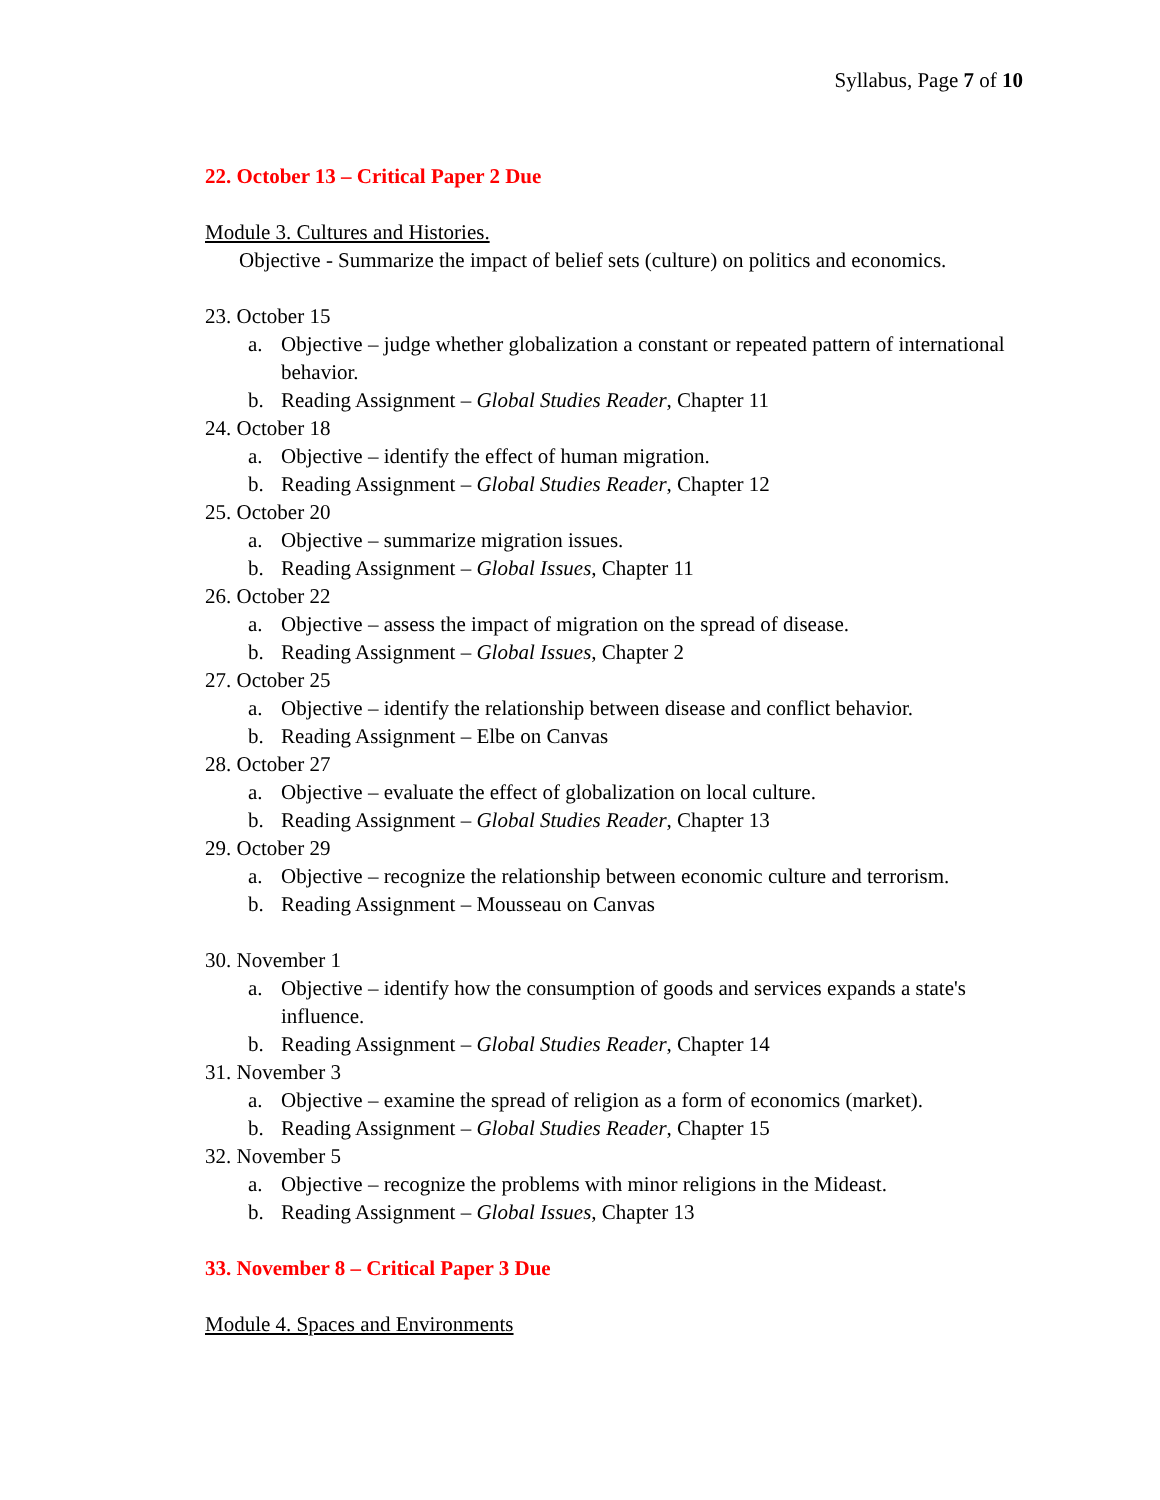Syllabus, Page 7 of 10
22. October 13 – Critical Paper 2 Due
Module 3. Cultures and Histories.
Objective - Summarize the impact of belief sets (culture) on politics and economics.
23. October 15
a. Objective – judge whether globalization a constant or repeated pattern of international behavior.
b. Reading Assignment – Global Studies Reader, Chapter 11
24. October 18
a. Objective – identify the effect of human migration.
b. Reading Assignment – Global Studies Reader, Chapter 12
25. October 20
a. Objective – summarize migration issues.
b. Reading Assignment – Global Issues, Chapter 11
26. October 22
a. Objective – assess the impact of migration on the spread of disease.
b. Reading Assignment – Global Issues, Chapter 2
27. October 25
a. Objective – identify the relationship between disease and conflict behavior.
b. Reading Assignment – Elbe on Canvas
28. October 27
a. Objective – evaluate the effect of globalization on local culture.
b. Reading Assignment – Global Studies Reader, Chapter 13
29. October 29
a. Objective – recognize the relationship between economic culture and terrorism.
b. Reading Assignment – Mousseau on Canvas
30. November 1
a. Objective – identify how the consumption of goods and services expands a state's influence.
b. Reading Assignment – Global Studies Reader, Chapter 14
31. November 3
a. Objective – examine the spread of religion as a form of economics (market).
b. Reading Assignment – Global Studies Reader, Chapter 15
32. November 5
a. Objective – recognize the problems with minor religions in the Mideast.
b. Reading Assignment – Global Issues, Chapter 13
33. November 8 – Critical Paper 3 Due
Module 4. Spaces and Environments